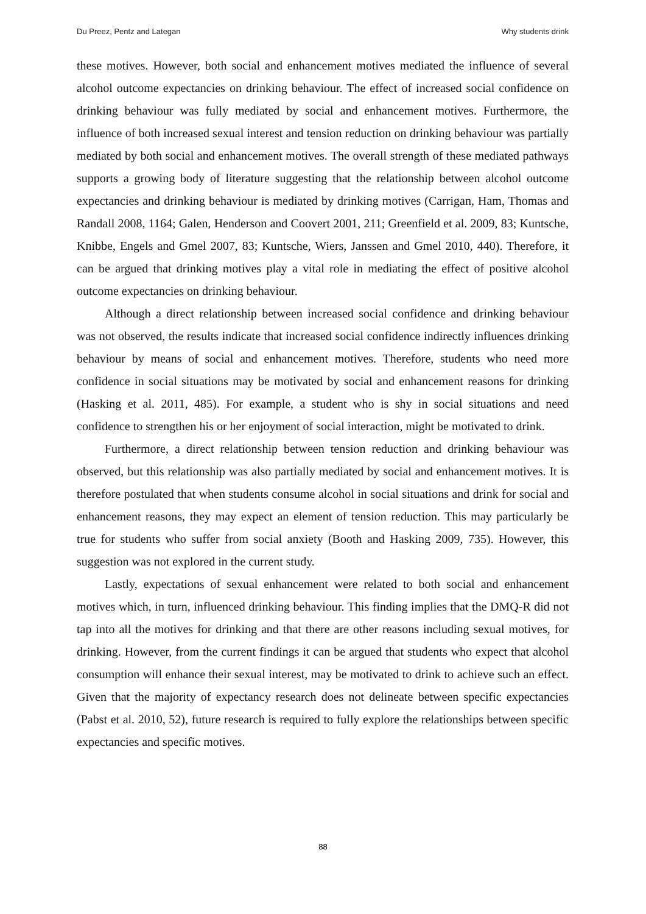Du Preez, Pentz and Lategan Why students drink
these motives. However, both social and enhancement motives mediated the influence of several alcohol outcome expectancies on drinking behaviour. The effect of increased social confidence on drinking behaviour was fully mediated by social and enhancement motives. Furthermore, the influence of both increased sexual interest and tension reduction on drinking behaviour was partially mediated by both social and enhancement motives. The overall strength of these mediated pathways supports a growing body of literature suggesting that the relationship between alcohol outcome expectancies and drinking behaviour is mediated by drinking motives (Carrigan, Ham, Thomas and Randall 2008, 1164; Galen, Henderson and Coovert 2001, 211; Greenfield et al. 2009, 83; Kuntsche, Knibbe, Engels and Gmel 2007, 83; Kuntsche, Wiers, Janssen and Gmel 2010, 440). Therefore, it can be argued that drinking motives play a vital role in mediating the effect of positive alcohol outcome expectancies on drinking behaviour.
Although a direct relationship between increased social confidence and drinking behaviour was not observed, the results indicate that increased social confidence indirectly influences drinking behaviour by means of social and enhancement motives. Therefore, students who need more confidence in social situations may be motivated by social and enhancement reasons for drinking (Hasking et al. 2011, 485). For example, a student who is shy in social situations and need confidence to strengthen his or her enjoyment of social interaction, might be motivated to drink.
Furthermore, a direct relationship between tension reduction and drinking behaviour was observed, but this relationship was also partially mediated by social and enhancement motives. It is therefore postulated that when students consume alcohol in social situations and drink for social and enhancement reasons, they may expect an element of tension reduction. This may particularly be true for students who suffer from social anxiety (Booth and Hasking 2009, 735). However, this suggestion was not explored in the current study.
Lastly, expectations of sexual enhancement were related to both social and enhancement motives which, in turn, influenced drinking behaviour. This finding implies that the DMQ-R did not tap into all the motives for drinking and that there are other reasons including sexual motives, for drinking. However, from the current findings it can be argued that students who expect that alcohol consumption will enhance their sexual interest, may be motivated to drink to achieve such an effect. Given that the majority of expectancy research does not delineate between specific expectancies (Pabst et al. 2010, 52), future research is required to fully explore the relationships between specific expectancies and specific motives.
88